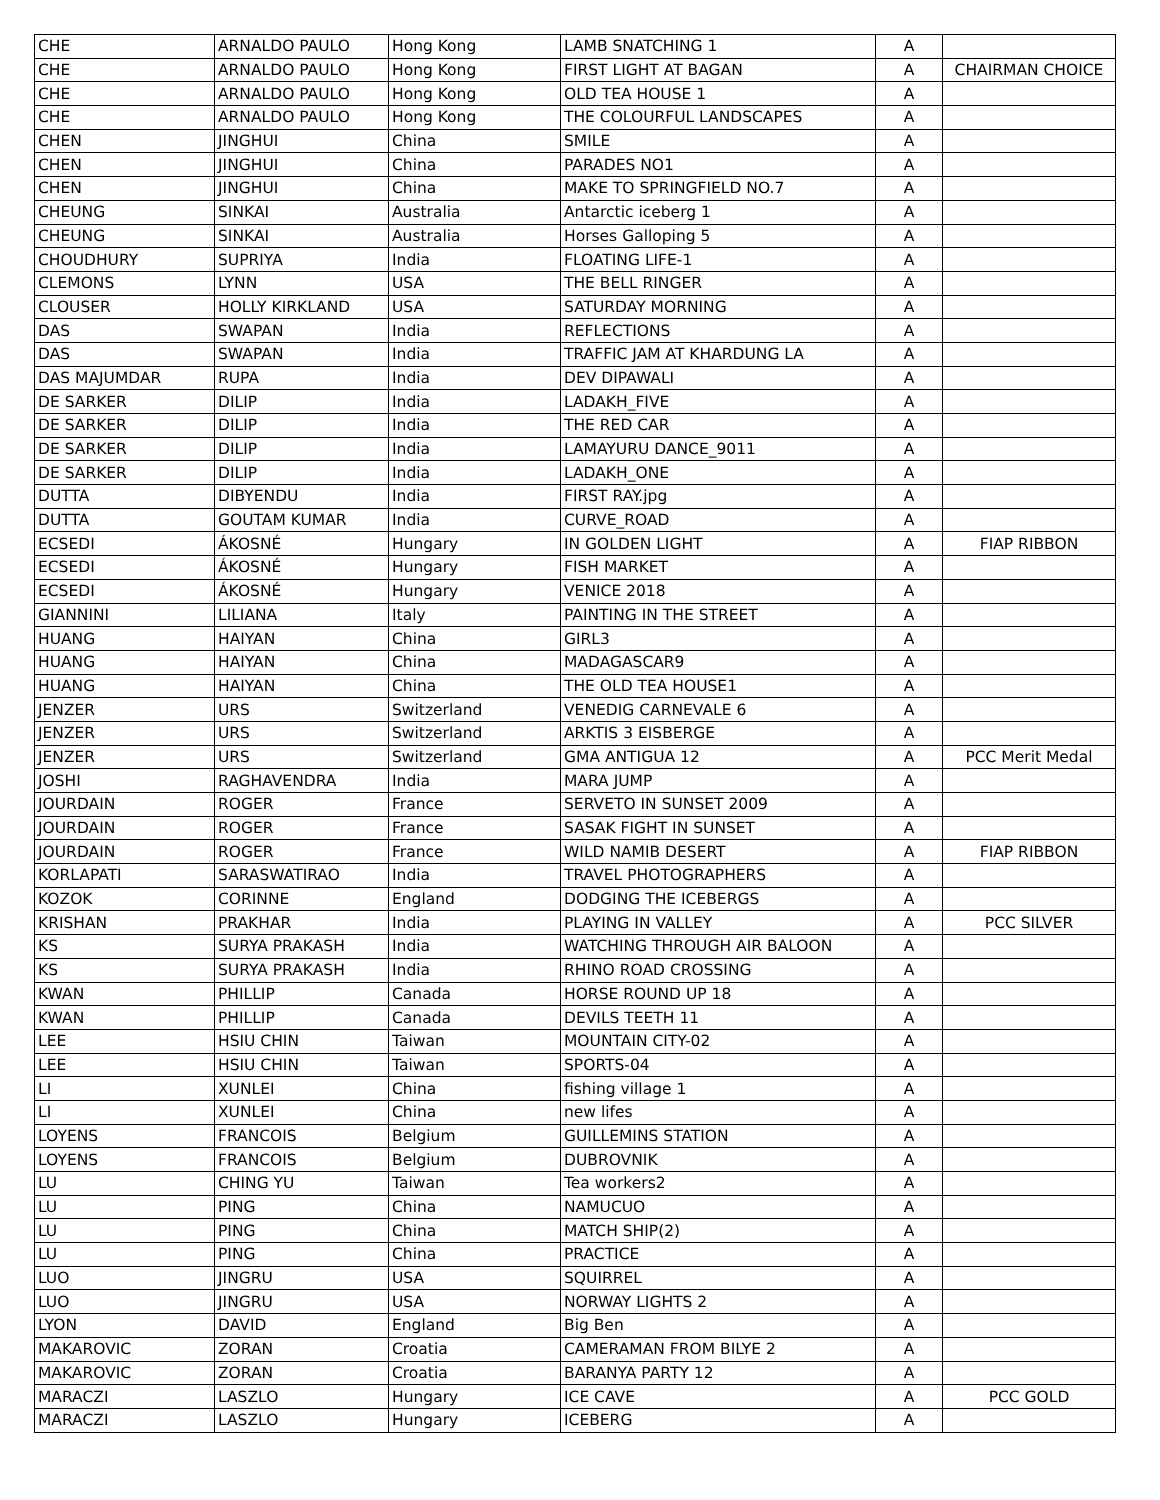| CHE | ARNALDO PAULO | Hong Kong | LAMB SNATCHING 1 | A | |
| CHE | ARNALDO PAULO | Hong Kong | FIRST LIGHT AT BAGAN | A | CHAIRMAN CHOICE |
| CHE | ARNALDO PAULO | Hong Kong | OLD TEA HOUSE 1 | A | |
| CHE | ARNALDO PAULO | Hong Kong | THE COLOURFUL LANDSCAPES | A | |
| CHEN | JINGHUI | China | SMILE | A | |
| CHEN | JINGHUI | China | PARADES NO1 | A | |
| CHEN | JINGHUI | China | MAKE TO SPRINGFIELD NO.7 | A | |
| CHEUNG | SINKAI | Australia | Antarctic iceberg 1 | A | |
| CHEUNG | SINKAI | Australia | Horses Galloping 5 | A | |
| CHOUDHURY | SUPRIYA | India | FLOATING LIFE-1 | A | |
| CLEMONS | LYNN | USA | THE BELL RINGER | A | |
| CLOUSER | HOLLY KIRKLAND | USA | SATURDAY MORNING | A | |
| DAS | SWAPAN | India | REFLECTIONS | A | |
| DAS | SWAPAN | India | TRAFFIC JAM AT KHARDUNG LA | A | |
| DAS MAJUMDAR | RUPA | India | DEV DIPAWALI | A | |
| DE SARKER | DILIP | India | LADAKH_FIVE | A | |
| DE SARKER | DILIP | India | THE RED CAR | A | |
| DE SARKER | DILIP | India | LAMAYURU DANCE_9011 | A | |
| DE SARKER | DILIP | India | LADAKH_ONE | A | |
| DUTTA | DIBYENDU | India | FIRST RAY.jpg | A | |
| DUTTA | GOUTAM KUMAR | India | CURVE_ROAD | A | |
| ECSEDI | ÁKOSNÉ | Hungary | IN GOLDEN LIGHT | A | FIAP RIBBON |
| ECSEDI | ÁKOSNÉ | Hungary | FISH MARKET | A | |
| ECSEDI | ÁKOSNÉ | Hungary | VENICE 2018 | A | |
| GIANNINI | LILIANA | Italy | PAINTING IN THE STREET | A | |
| HUANG | HAIYAN | China | GIRL3 | A | |
| HUANG | HAIYAN | China | MADAGASCAR9 | A | |
| HUANG | HAIYAN | China | THE OLD TEA HOUSE1 | A | |
| JENZER | URS | Switzerland | VENEDIG CARNEVALE 6 | A | |
| JENZER | URS | Switzerland | ARKTIS 3 EISBERGE | A | |
| JENZER | URS | Switzerland | GMA ANTIGUA 12 | A | PCC Merit Medal |
| JOSHI | RAGHAVENDRA | India | MARA JUMP | A | |
| JOURDAIN | ROGER | France | SERVETO IN SUNSET 2009 | A | |
| JOURDAIN | ROGER | France | SASAK FIGHT IN SUNSET | A | |
| JOURDAIN | ROGER | France | WILD NAMIB DESERT | A | FIAP RIBBON |
| KORLAPATI | SARASWATIRAO | India | TRAVEL PHOTOGRAPHERS | A | |
| KOZOK | CORINNE | England | DODGING THE ICEBERGS | A | |
| KRISHAN | PRAKHAR | India | PLAYING IN VALLEY | A | PCC SILVER |
| KS | SURYA PRAKASH | India | WATCHING THROUGH AIR BALOON | A | |
| KS | SURYA PRAKASH | India | RHINO ROAD CROSSING | A | |
| KWAN | PHILLIP | Canada | HORSE ROUND UP 18 | A | |
| KWAN | PHILLIP | Canada | DEVILS TEETH 11 | A | |
| LEE | HSIU CHIN | Taiwan | MOUNTAIN CITY-02 | A | |
| LEE | HSIU CHIN | Taiwan | SPORTS-04 | A | |
| LI | XUNLEI | China | fishing village 1 | A | |
| LI | XUNLEI | China | new lifes | A | |
| LOYENS | FRANCOIS | Belgium | GUILLEMINS STATION | A | |
| LOYENS | FRANCOIS | Belgium | DUBROVNIK | A | |
| LU | CHING YU | Taiwan | Tea workers2 | A | |
| LU | PING | China | NAMUCUO | A | |
| LU | PING | China | MATCH SHIP(2) | A | |
| LU | PING | China | PRACTICE | A | |
| LUO | JINGRU | USA | SQUIRREL | A | |
| LUO | JINGRU | USA | NORWAY LIGHTS 2 | A | |
| LYON | DAVID | England | Big Ben | A | |
| MAKAROVIC | ZORAN | Croatia | CAMERAMAN FROM BILYE 2 | A | |
| MAKAROVIC | ZORAN | Croatia | BARANYA PARTY 12 | A | |
| MARACZI | LASZLO | Hungary | ICE CAVE | A | PCC GOLD |
| MARACZI | LASZLO | Hungary | ICEBERG | A | |